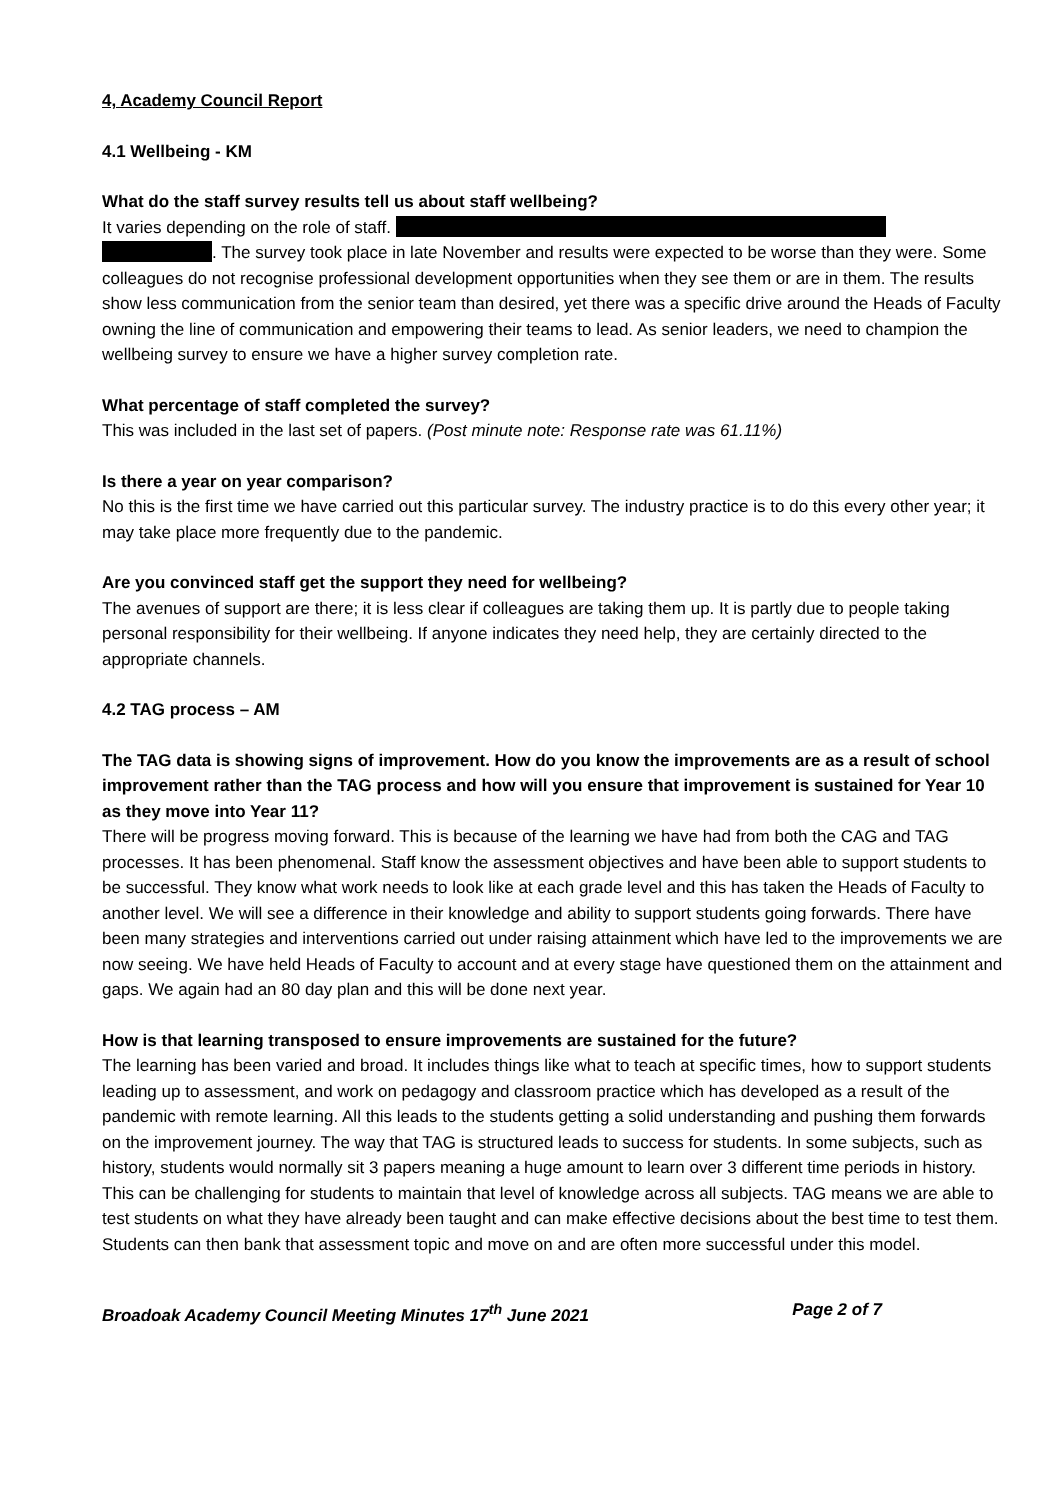4, Academy Council Report
4.1 Wellbeing - KM
What do the staff survey results tell us about staff wellbeing?
It varies depending on the role of staff.
. The survey took place in late November and results were expected to be worse than they were. Some colleagues do not recognise professional development opportunities when they see them or are in them. The results show less communication from the senior team than desired, yet there was a specific drive around the Heads of Faculty owning the line of communication and empowering their teams to lead. As senior leaders, we need to champion the wellbeing survey to ensure we have a higher survey completion rate.
What percentage of staff completed the survey?
This was included in the last set of papers. (Post minute note: Response rate was 61.11%)
Is there a year on year comparison?
No this is the first time we have carried out this particular survey. The industry practice is to do this every other year; it may take place more frequently due to the pandemic.
Are you convinced staff get the support they need for wellbeing?
The avenues of support are there; it is less clear if colleagues are taking them up. It is partly due to people taking personal responsibility for their wellbeing. If anyone indicates they need help, they are certainly directed to the appropriate channels.
4.2 TAG process – AM
The TAG data is showing signs of improvement. How do you know the improvements are as a result of school improvement rather than the TAG process and how will you ensure that improvement is sustained for Year 10 as they move into Year 11?
There will be progress moving forward. This is because of the learning we have had from both the CAG and TAG processes. It has been phenomenal. Staff know the assessment objectives and have been able to support students to be successful. They know what work needs to look like at each grade level and this has taken the Heads of Faculty to another level. We will see a difference in their knowledge and ability to support students going forwards. There have been many strategies and interventions carried out under raising attainment which have led to the improvements we are now seeing. We have held Heads of Faculty to account and at every stage have questioned them on the attainment and gaps. We again had an 80 day plan and this will be done next year.
How is that learning transposed to ensure improvements are sustained for the future?
The learning has been varied and broad. It includes things like what to teach at specific times, how to support students leading up to assessment, and work on pedagogy and classroom practice which has developed as a result of the pandemic with remote learning. All this leads to the students getting a solid understanding and pushing them forwards on the improvement journey. The way that TAG is structured leads to success for students. In some subjects, such as history, students would normally sit 3 papers meaning a huge amount to learn over 3 different time periods in history. This can be challenging for students to maintain that level of knowledge across all subjects. TAG means we are able to test students on what they have already been taught and can make effective decisions about the best time to test them. Students can then bank that assessment topic and move on and are often more successful under this model.
Broadoak Academy Council Meeting Minutes 17<sup>th</sup> June 2021 Page 2 of 7